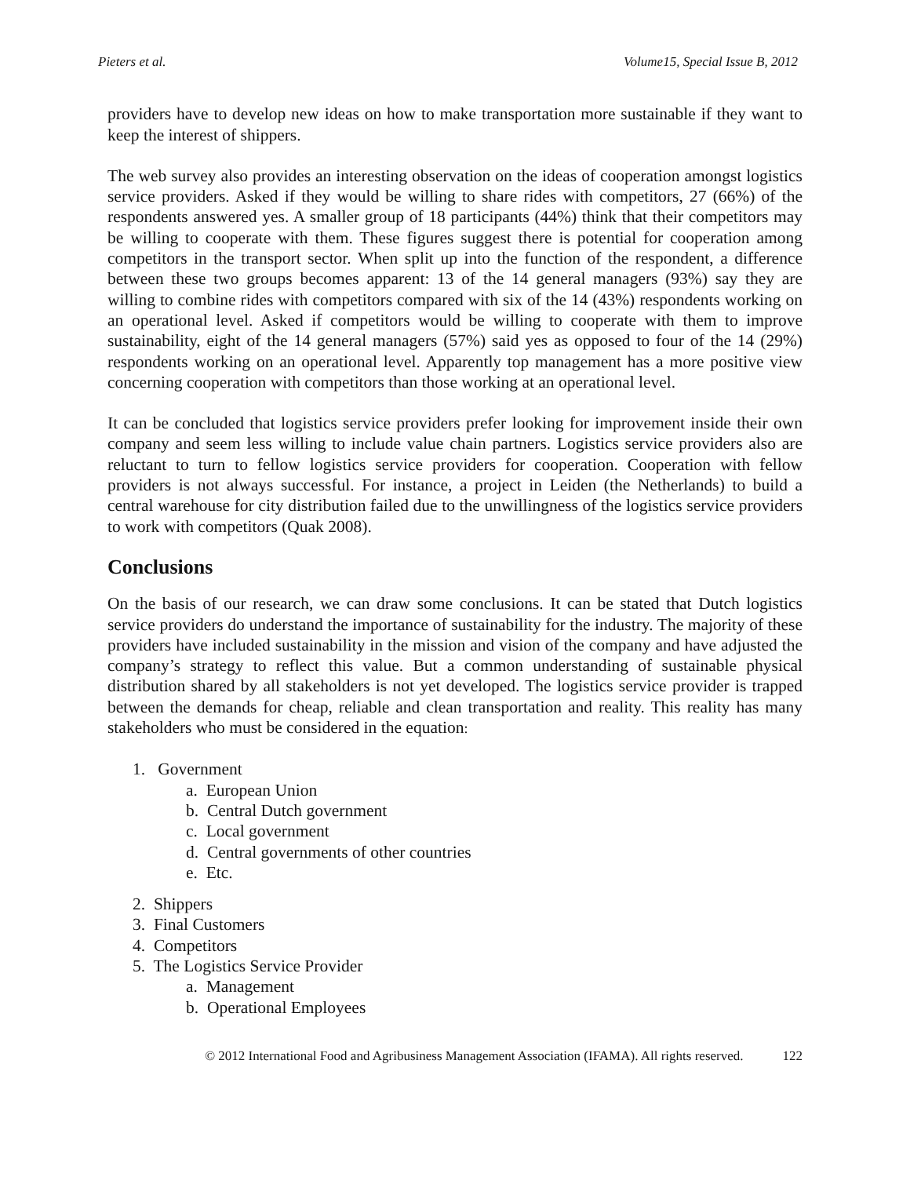Pieters et al. Volume15, Special Issue B, 2012
providers have to develop new ideas on how to make transportation more sustainable if they want to keep the interest of shippers.
The web survey also provides an interesting observation on the ideas of cooperation amongst logistics service providers. Asked if they would be willing to share rides with competitors, 27 (66%) of the respondents answered yes. A smaller group of 18 participants (44%) think that their competitors may be willing to cooperate with them. These figures suggest there is potential for cooperation among competitors in the transport sector. When split up into the function of the respondent, a difference between these two groups becomes apparent: 13 of the 14 general managers (93%) say they are willing to combine rides with competitors compared with six of the 14 (43%) respondents working on an operational level. Asked if competitors would be willing to cooperate with them to improve sustainability, eight of the 14 general managers (57%) said yes as opposed to four of the 14 (29%) respondents working on an operational level. Apparently top management has a more positive view concerning cooperation with competitors than those working at an operational level.
It can be concluded that logistics service providers prefer looking for improvement inside their own company and seem less willing to include value chain partners. Logistics service providers also are reluctant to turn to fellow logistics service providers for cooperation. Cooperation with fellow providers is not always successful. For instance, a project in Leiden (the Netherlands) to build a central warehouse for city distribution failed due to the unwillingness of the logistics service providers to work with competitors (Quak 2008).
Conclusions
On the basis of our research, we can draw some conclusions. It can be stated that Dutch logistics service providers do understand the importance of sustainability for the industry. The majority of these providers have included sustainability in the mission and vision of the company and have adjusted the company’s strategy to reflect this value. But a common understanding of sustainable physical distribution shared by all stakeholders is not yet developed. The logistics service provider is trapped between the demands for cheap, reliable and clean transportation and reality. This reality has many stakeholders who must be considered in the equation:
1. Government
a. European Union
b. Central Dutch government
c. Local government
d. Central governments of other countries
e. Etc.
2. Shippers
3. Final Customers
4. Competitors
5. The Logistics Service Provider
a. Management
b. Operational Employees
© 2012 International Food and Agribusiness Management Association (IFAMA). All rights reserved. 122